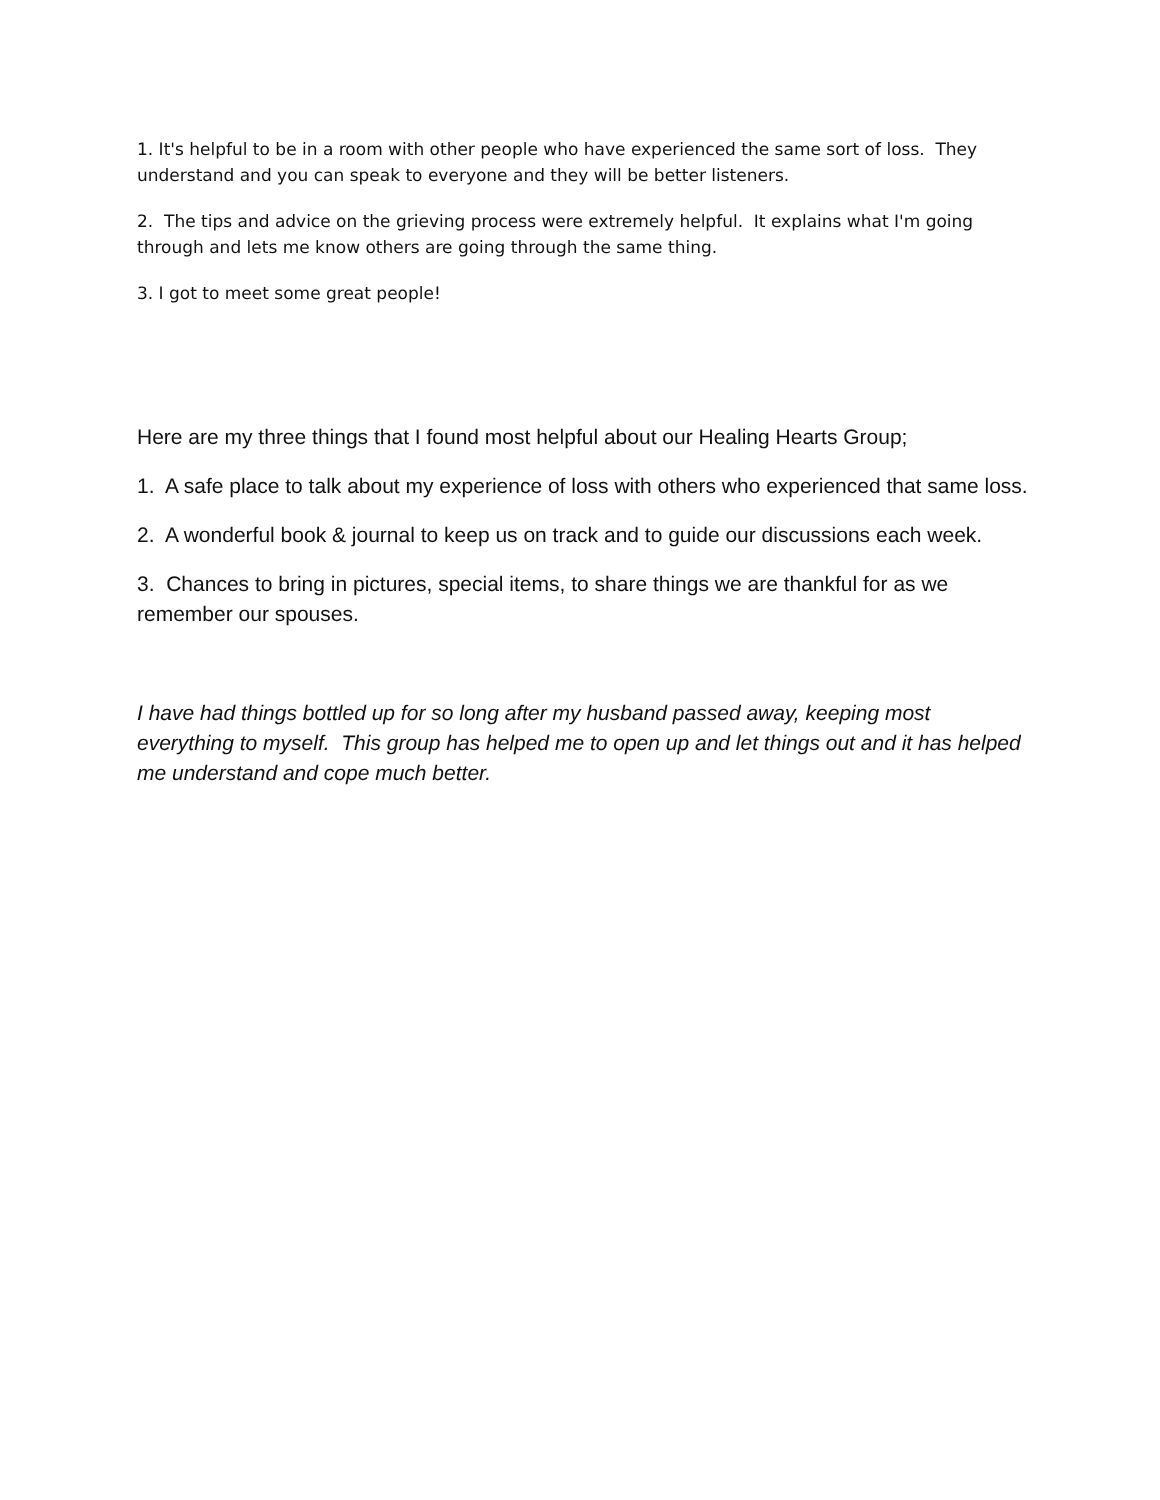1. It's helpful to be in a room with other people who have experienced the same sort of loss. They understand and you can speak to everyone and they will be better listeners.
2. The tips and advice on the grieving process were extremely helpful. It explains what I'm going through and lets me know others are going through the same thing.
3. I got to meet some great people!
Here are my three things that I found most helpful about our Healing Hearts Group;
1. A safe place to talk about my experience of loss with others who experienced that same loss.
2. A wonderful book & journal to keep us on track and to guide our discussions each week.
3. Chances to bring in pictures, special items, to share things we are thankful for as we remember our spouses.
I have had things bottled up for so long after my husband passed away, keeping most everything to myself. This group has helped me to open up and let things out and it has helped me understand and cope much better.